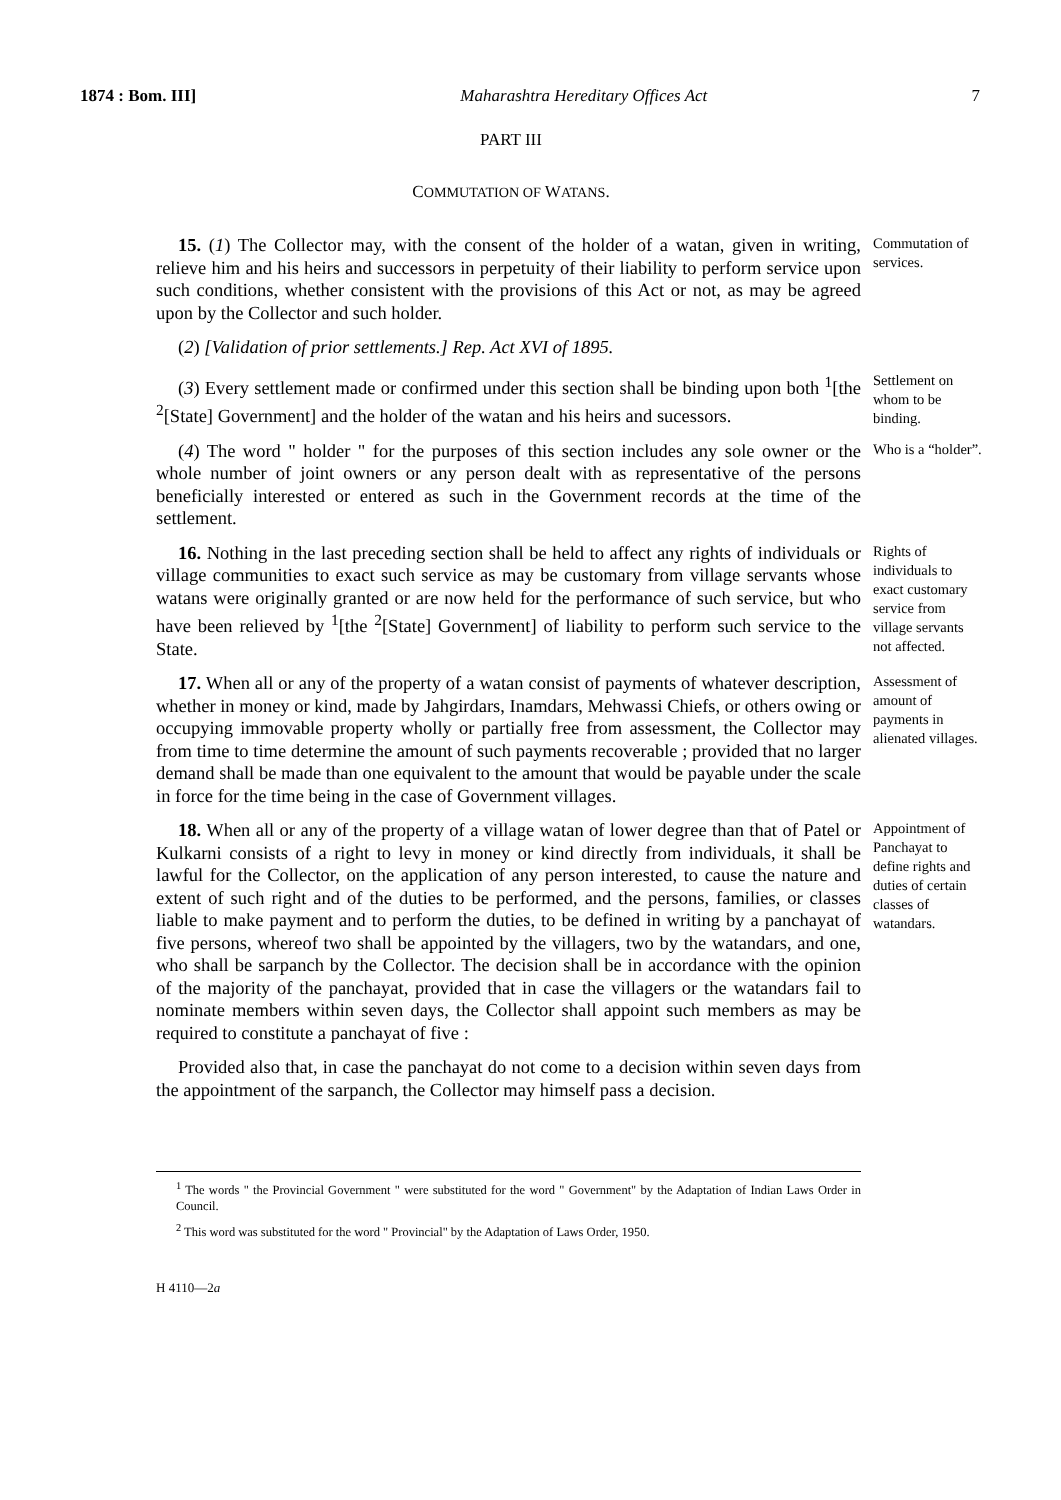1874 : Bom. III] Maharashtra Hereditary Offices Act 7
PART III
COMMUTATION OF WATANS.
15. (1) The Collector may, with the consent of the holder of a watan, given in writing, relieve him and his heirs and successors in perpetuity of their liability to perform service upon such conditions, whether consistent with the provisions of this Act or not, as may be agreed upon by the Collector and such holder.
Commutation of services.
(2) [Validation of prior settlements.] Rep. Act XVI of 1895.
(3) Every settlement made or confirmed under this section shall be binding upon both <sup>1</sup>[the <sup>2</sup>[State] Government] and the holder of the watan and his heirs and sucessors.
Settlement on whom to be binding.
(4) The word " holder " for the purposes of this section includes any sole owner or the whole number of joint owners or any person dealt with as representative of the persons beneficially interested or entered as such in the Government records at the time of the settlement.
Who is a “holder”.
16. Nothing in the last preceding section shall be held to affect any rights of individuals or village communities to exact such service as may be customary from village servants whose watans were originally granted or are now held for the performance of such service, but who have been relieved by <sup>1</sup>[the <sup>2</sup>[State] Government] of liability to perform such service to the State.
Rights of individuals to exact customary service from village servants not affected.
17. When all or any of the property of a watan consist of payments of whatever description, whether in money or kind, made by Jahgirdars, Inamdars, Mehwassi Chiefs, or others owing or occupying immovable property wholly or partially free from assessment, the Collector may from time to time determine the amount of such payments recoverable ; provided that no larger demand shall be made than one equivalent to the amount that would be payable under the scale in force for the time being in the case of Government villages.
Assessment of amount of payments in alienated villages.
18. When all or any of the property of a village watan of lower degree than that of Patel or Kulkarni consists of a right to levy in money or kind directly from individuals, it shall be lawful for the Collector, on the application of any person interested, to cause the nature and extent of such right and of the duties to be performed, and the persons, families, or classes liable to make payment and to perform the duties, to be defined in writing by a panchayat of five persons, whereof two shall be appointed by the villagers, two by the watandars, and one, who shall be sarpanch by the Collector. The decision shall be in accordance with the opinion of the majority of the panchayat, provided that in case the villagers or the watandars fail to nominate members within seven days, the Collector shall appoint such members as may be required to constitute a panchayat of five :
Appointment of Panchayat to define rights and duties of certain classes of watandars.
Provided also that, in case the panchayat do not come to a decision within seven days from the appointment of the sarpanch, the Collector may himself pass a decision.
<sup>1</sup> The words " the Provincial Government " were substituted for the word " Government" by the Adaptation of Indian Laws Order in Council.
<sup>2</sup> This word was substituted for the word " Provincial" by the Adaptation of Laws Order, 1950.
H 4110—2a